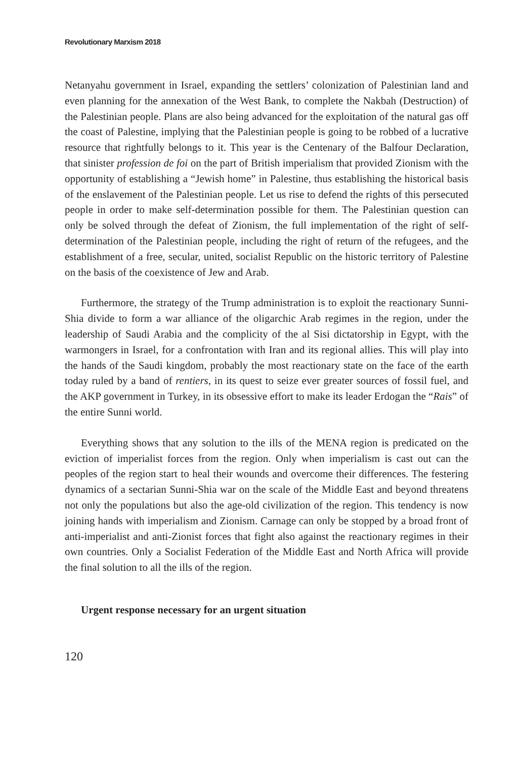Revolutionary Marxism 2018
Netanyahu government in Israel, expanding the settlers’ colonization of Palestinian land and even planning for the annexation of the West Bank, to complete the Nakbah (Destruction) of the Palestinian people. Plans are also being advanced for the exploitation of the natural gas off the coast of Palestine, implying that the Palestinian people is going to be robbed of a lucrative resource that rightfully belongs to it. This year is the Centenary of the Balfour Declaration, that sinister profession de foi on the part of British imperialism that provided Zionism with the opportunity of establishing a “Jewish home” in Palestine, thus establishing the historical basis of the enslavement of the Palestinian people. Let us rise to defend the rights of this persecuted people in order to make self-determination possible for them. The Palestinian question can only be solved through the defeat of Zionism, the full implementation of the right of self-determination of the Palestinian people, including the right of return of the refugees, and the establishment of a free, secular, united, socialist Republic on the historic territory of Palestine on the basis of the coexistence of Jew and Arab.
Furthermore, the strategy of the Trump administration is to exploit the reactionary Sunni-Shia divide to form a war alliance of the oligarchic Arab regimes in the region, under the leadership of Saudi Arabia and the complicity of the al Sisi dictatorship in Egypt, with the warmongers in Israel, for a confrontation with Iran and its regional allies. This will play into the hands of the Saudi kingdom, probably the most reactionary state on the face of the earth today ruled by a band of rentiers, in its quest to seize ever greater sources of fossil fuel, and the AKP government in Turkey, in its obsessive effort to make its leader Erdogan the “Rais” of the entire Sunni world.
Everything shows that any solution to the ills of the MENA region is predicated on the eviction of imperialist forces from the region. Only when imperialism is cast out can the peoples of the region start to heal their wounds and overcome their differences. The festering dynamics of a sectarian Sunni-Shia war on the scale of the Middle East and beyond threatens not only the populations but also the age-old civilization of the region. This tendency is now joining hands with imperialism and Zionism. Carnage can only be stopped by a broad front of anti-imperialist and anti-Zionist forces that fight also against the reactionary regimes in their own countries. Only a Socialist Federation of the Middle East and North Africa will provide the final solution to all the ills of the region.
Urgent response necessary for an urgent situation
120